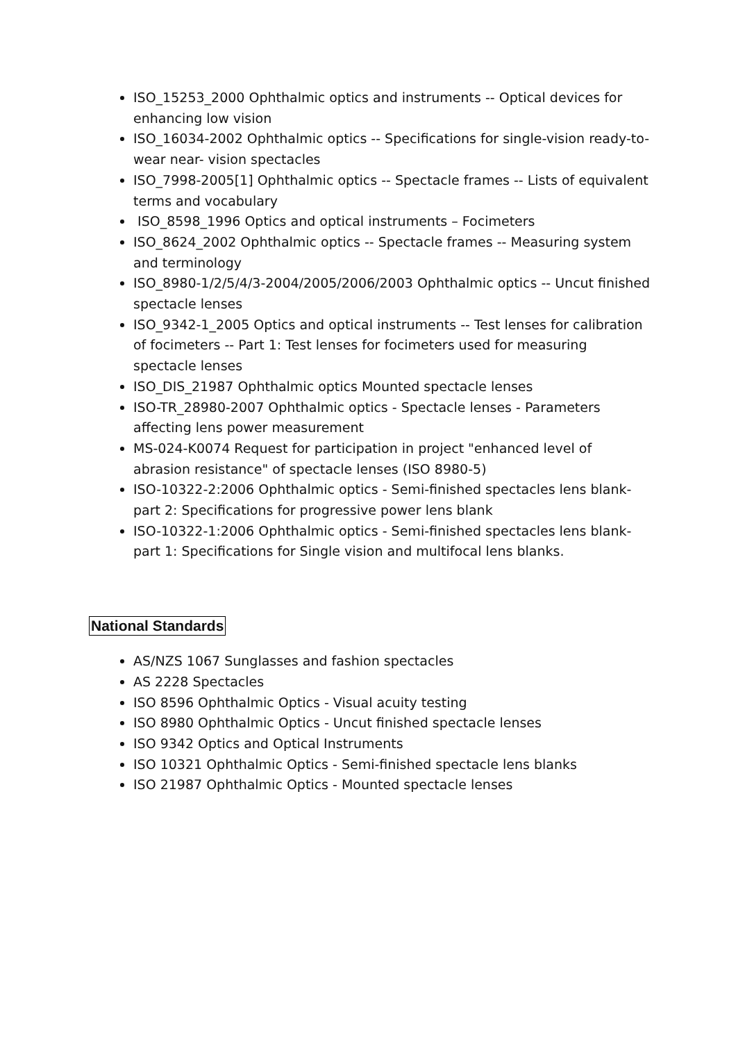ISO_15253_2000 Ophthalmic optics and instruments -- Optical devices for enhancing low vision
ISO_16034-2002 Ophthalmic optics -- Specifications for single-vision ready-to-wear near- vision spectacles
ISO_7998-2005[1] Ophthalmic optics -- Spectacle frames -- Lists of equivalent terms and vocabulary
ISO_8598_1996 Optics and optical instruments – Focimeters
ISO_8624_2002 Ophthalmic optics -- Spectacle frames -- Measuring system and terminology
ISO_8980-1/2/5/4/3-2004/2005/2006/2003 Ophthalmic optics -- Uncut finished spectacle lenses
ISO_9342-1_2005 Optics and optical instruments -- Test lenses for calibration of focimeters -- Part 1: Test lenses for focimeters used for measuring spectacle lenses
ISO_DIS_21987 Ophthalmic optics Mounted spectacle lenses
ISO-TR_28980-2007 Ophthalmic optics - Spectacle lenses - Parameters affecting lens power measurement
MS-024-K0074 Request for participation in project "enhanced level of abrasion resistance" of spectacle lenses (ISO 8980-5)
ISO-10322-2:2006 Ophthalmic optics - Semi-finished spectacles lens blank-part 2: Specifications for progressive power lens blank
ISO-10322-1:2006 Ophthalmic optics - Semi-finished spectacles lens blank-part 1: Specifications for Single vision and multifocal lens blanks.
National Standards
AS/NZS 1067 Sunglasses and fashion spectacles
AS 2228 Spectacles
ISO 8596 Ophthalmic Optics - Visual acuity testing
ISO 8980 Ophthalmic Optics - Uncut finished spectacle lenses
ISO 9342 Optics and Optical Instruments
ISO 10321 Ophthalmic Optics - Semi-finished spectacle lens blanks
ISO 21987 Ophthalmic Optics - Mounted spectacle lenses